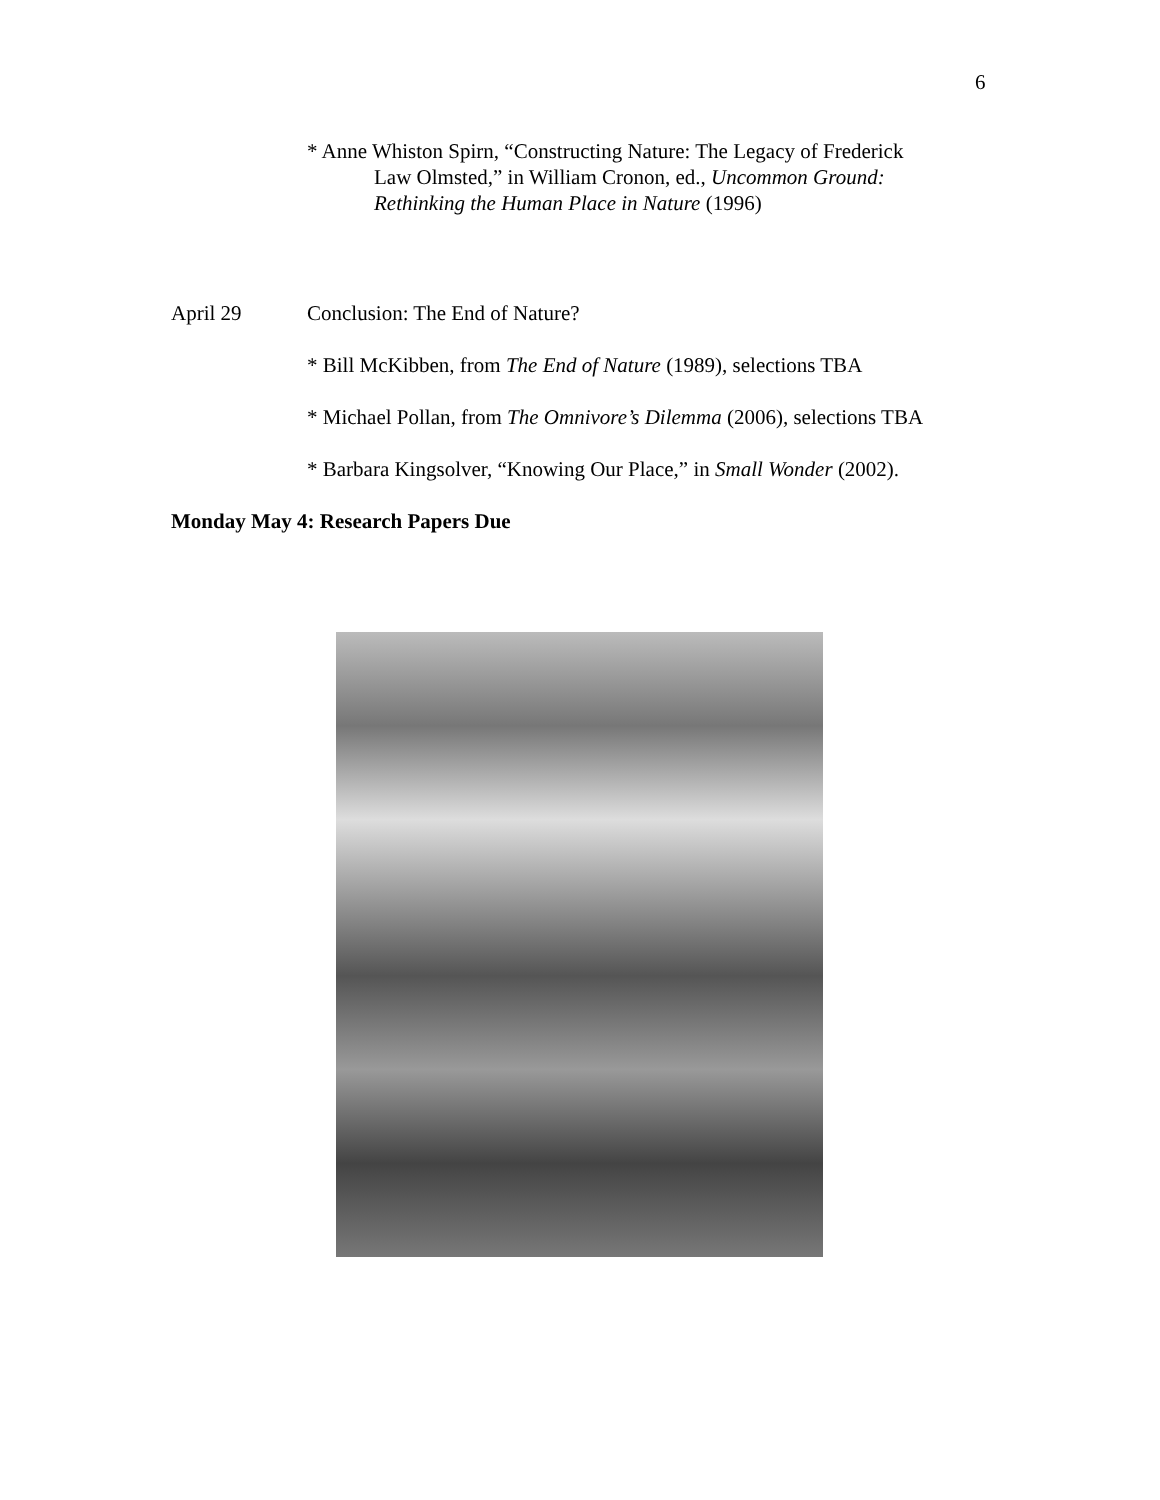6
* Anne Whiston Spirn, “Constructing Nature: The Legacy of Frederick
Law Olmsted,” in William Cronon, ed., Uncommon Ground:
Rethinking the Human Place in Nature (1996)
April 29 Conclusion: The End of Nature?
* Bill McKibben, from The End of Nature (1989), selections TBA
* Michael Pollan, from The Omnivore’s Dilemma (2006), selections TBA
* Barbara Kingsolver, “Knowing Our Place,” in Small Wonder (2002).
Monday May 4: Research Papers Due